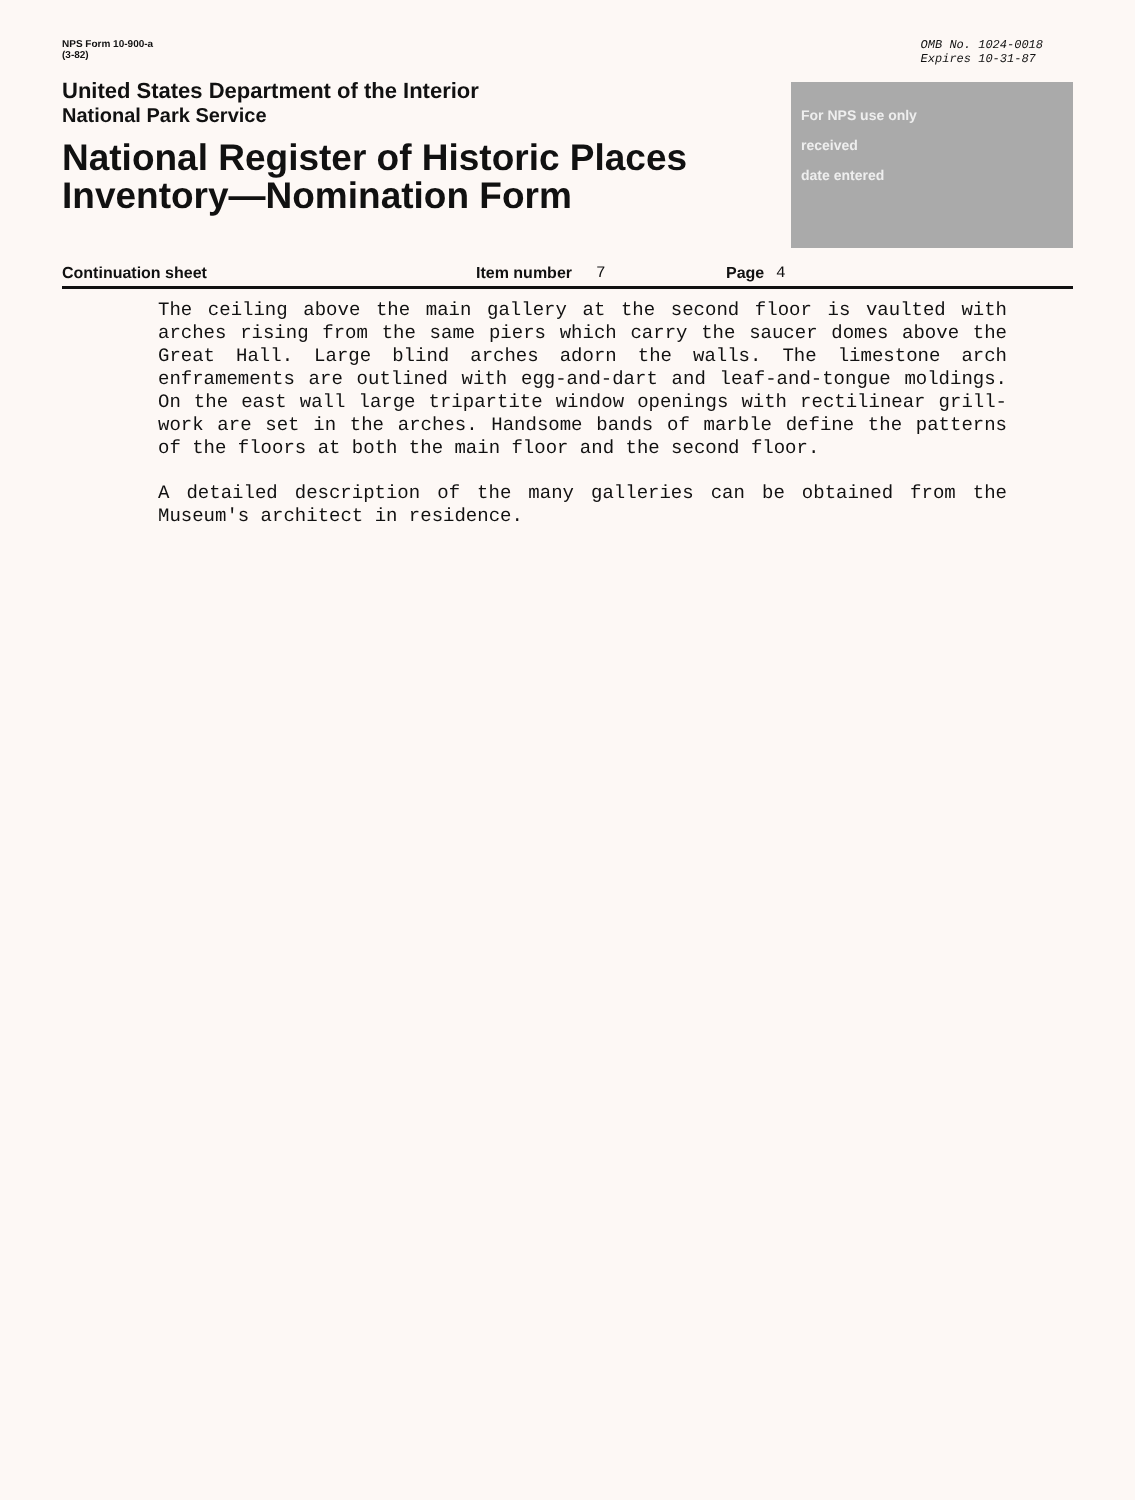NPS Form 10-900-a
(3-82)
OMB No. 1024-0018
Expires 10-31-87
United States Department of the Interior
National Park Service
National Register of Historic Places
Inventory—Nomination Form
For NPS use only
received
date entered
Continuation sheet Item number 7 Page 4
The ceiling above the main gallery at the second floor is vaulted with arches rising from the same piers which carry the saucer domes above the Great Hall. Large blind arches adorn the walls. The limestone arch enframements are outlined with egg-and-dart and leaf-and-tongue moldings. On the east wall large tripartite window openings with rectilinear grill-work are set in the arches. Handsome bands of marble define the patterns of the floors at both the main floor and the second floor.
A detailed description of the many galleries can be obtained from the Museum's architect in residence.